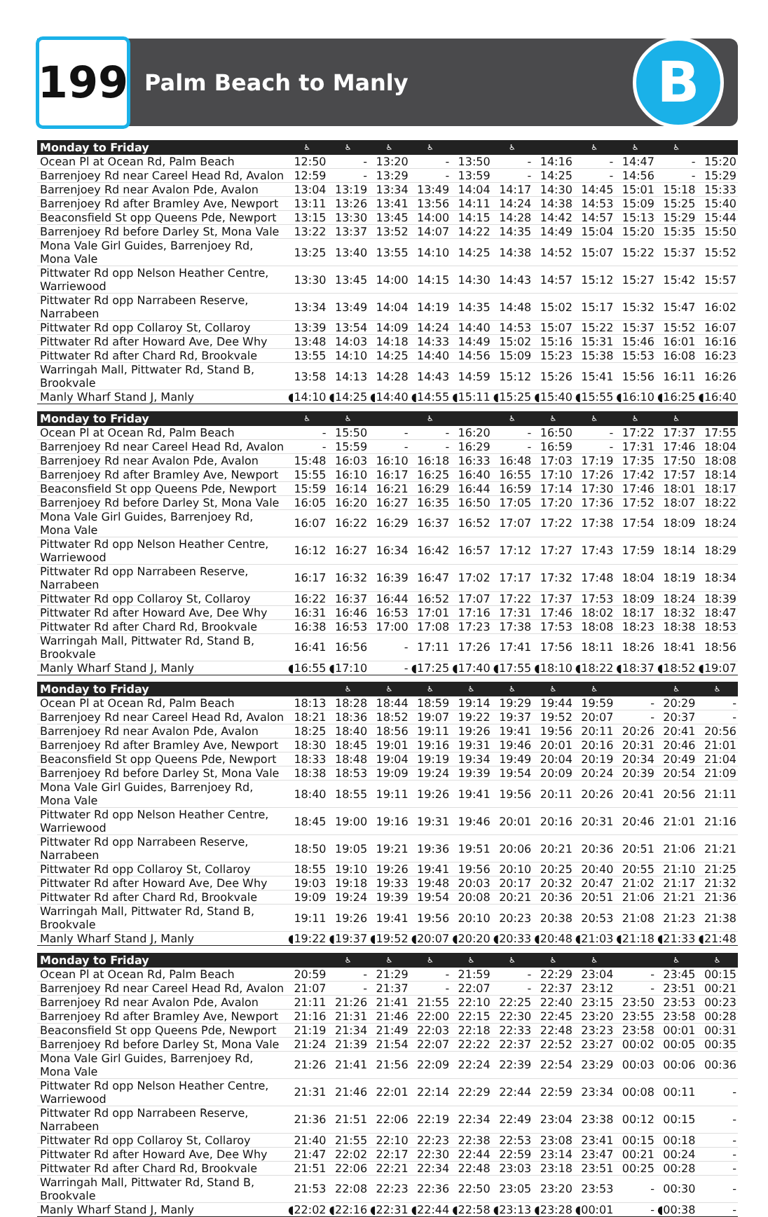199
Palm Beach to Manly
B
| Monday to Friday | ♿ | ♿ | ♿ | ♿ | | ♿ | | ♿ | ♿ | ♿ | |
| --- | --- | --- | --- | --- | --- | --- | --- | --- | --- | --- | --- |
| Ocean Pl at Ocean Rd, Palm Beach | 12:50 | - | 13:20 | - | 13:50 | - | 14:16 | - | 14:47 | - | 15:20 |
| Barrenjoey Rd near Careel Head Rd, Avalon | 12:59 | - | 13:29 | - | 13:59 | - | 14:25 | - | 14:56 | - | 15:29 |
| Barrenjoey Rd near Avalon Pde, Avalon | 13:04 | 13:19 | 13:34 | 13:49 | 14:04 | 14:17 | 14:30 | 14:45 | 15:01 | 15:18 | 15:33 |
| Barrenjoey Rd after Bramley Ave, Newport | 13:11 | 13:26 | 13:41 | 13:56 | 14:11 | 14:24 | 14:38 | 14:53 | 15:09 | 15:25 | 15:40 |
| Beaconsfield St opp Queens Pde, Newport | 13:15 | 13:30 | 13:45 | 14:00 | 14:15 | 14:28 | 14:42 | 14:57 | 15:13 | 15:29 | 15:44 |
| Barrenjoey Rd before Darley St, Mona Vale | 13:22 | 13:37 | 13:52 | 14:07 | 14:22 | 14:35 | 14:49 | 15:04 | 15:20 | 15:35 | 15:50 |
| Mona Vale Girl Guides, Barrenjoey Rd, Mona Vale | 13:25 | 13:40 | 13:55 | 14:10 | 14:25 | 14:38 | 14:52 | 15:07 | 15:22 | 15:37 | 15:52 |
| Pittwater Rd opp Nelson Heather Centre, Warriewood | 13:30 | 13:45 | 14:00 | 14:15 | 14:30 | 14:43 | 14:57 | 15:12 | 15:27 | 15:42 | 15:57 |
| Pittwater Rd opp Narrabeen Reserve, Narrabeen | 13:34 | 13:49 | 14:04 | 14:19 | 14:35 | 14:48 | 15:02 | 15:17 | 15:32 | 15:47 | 16:02 |
| Pittwater Rd opp Collaroy St, Collaroy | 13:39 | 13:54 | 14:09 | 14:24 | 14:40 | 14:53 | 15:07 | 15:22 | 15:37 | 15:52 | 16:07 |
| Pittwater Rd after Howard Ave, Dee Why | 13:48 | 14:03 | 14:18 | 14:33 | 14:49 | 15:02 | 15:16 | 15:31 | 15:46 | 16:01 | 16:16 |
| Pittwater Rd after Chard Rd, Brookvale | 13:55 | 14:10 | 14:25 | 14:40 | 14:56 | 15:09 | 15:23 | 15:38 | 15:53 | 16:08 | 16:23 |
| Warringah Mall, Pittwater Rd, Stand B, Brookvale | 13:58 | 14:13 | 14:28 | 14:43 | 14:59 | 15:12 | 15:26 | 15:41 | 15:56 | 16:11 | 16:26 |
| Manly Wharf Stand J, Manly | ◖14:10 | ◖14:25 | ◖14:40 | ◖14:55 | ◖15:11 | ◖15:25 | ◖15:40 | ◖15:55 | ◖16:10 | ◖16:25 | ◖16:40 |
| Monday to Friday | ♿ | ♿ | | ♿ | | ♿ | ♿ | ♿ | ♿ | ♿ | |
| Ocean Pl at Ocean Rd, Palm Beach | - | 15:50 | - | - | 16:20 | - | 16:50 | - | 17:22 | 17:37 | 17:55 |
| Barrenjoey Rd near Careel Head Rd, Avalon | - | 15:59 | - | - | 16:29 | - | 16:59 | - | 17:31 | 17:46 | 18:04 |
| Barrenjoey Rd near Avalon Pde, Avalon | 15:48 | 16:03 | 16:10 | 16:18 | 16:33 | 16:48 | 17:03 | 17:19 | 17:35 | 17:50 | 18:08 |
| Barrenjoey Rd after Bramley Ave, Newport | 15:55 | 16:10 | 16:17 | 16:25 | 16:40 | 16:55 | 17:10 | 17:26 | 17:42 | 17:57 | 18:14 |
| Beaconsfield St opp Queens Pde, Newport | 15:59 | 16:14 | 16:21 | 16:29 | 16:44 | 16:59 | 17:14 | 17:30 | 17:46 | 18:01 | 18:17 |
| Barrenjoey Rd before Darley St, Mona Vale | 16:05 | 16:20 | 16:27 | 16:35 | 16:50 | 17:05 | 17:20 | 17:36 | 17:52 | 18:07 | 18:22 |
| Mona Vale Girl Guides, Barrenjoey Rd, Mona Vale | 16:07 | 16:22 | 16:29 | 16:37 | 16:52 | 17:07 | 17:22 | 17:38 | 17:54 | 18:09 | 18:24 |
| Pittwater Rd opp Nelson Heather Centre, Warriewood | 16:12 | 16:27 | 16:34 | 16:42 | 16:57 | 17:12 | 17:27 | 17:43 | 17:59 | 18:14 | 18:29 |
| Pittwater Rd opp Narrabeen Reserve, Narrabeen | 16:17 | 16:32 | 16:39 | 16:47 | 17:02 | 17:17 | 17:32 | 17:48 | 18:04 | 18:19 | 18:34 |
| Pittwater Rd opp Collaroy St, Collaroy | 16:22 | 16:37 | 16:44 | 16:52 | 17:07 | 17:22 | 17:37 | 17:53 | 18:09 | 18:24 | 18:39 |
| Pittwater Rd after Howard Ave, Dee Why | 16:31 | 16:46 | 16:53 | 17:01 | 17:16 | 17:31 | 17:46 | 18:02 | 18:17 | 18:32 | 18:47 |
| Pittwater Rd after Chard Rd, Brookvale | 16:38 | 16:53 | 17:00 | 17:08 | 17:23 | 17:38 | 17:53 | 18:08 | 18:23 | 18:38 | 18:53 |
| Warringah Mall, Pittwater Rd, Stand B, Brookvale | 16:41 | 16:56 | - | 17:11 | 17:26 | 17:41 | 17:56 | 18:11 | 18:26 | 18:41 | 18:56 |
| Manly Wharf Stand J, Manly | ◖16:55 | ◖17:10 | - | ◖17:25 | ◖17:40 | ◖17:55 | ◖18:10 | ◖18:22 | ◖18:37 | ◖18:52 | ◖19:07 |
| Monday to Friday | | ♿ | ♿ | ♿ | ♿ | ♿ | ♿ | ♿ | | ♿ | ♿ |
| Ocean Pl at Ocean Rd, Palm Beach | 18:13 | 18:28 | 18:44 | 18:59 | 19:14 | 19:29 | 19:44 | 19:59 | - | 20:29 | - |
| Barrenjoey Rd near Careel Head Rd, Avalon | 18:21 | 18:36 | 18:52 | 19:07 | 19:22 | 19:37 | 19:52 | 20:07 | - | 20:37 | - |
| Barrenjoey Rd near Avalon Pde, Avalon | 18:25 | 18:40 | 18:56 | 19:11 | 19:26 | 19:41 | 19:56 | 20:11 | 20:26 | 20:41 | 20:56 |
| Barrenjoey Rd after Bramley Ave, Newport | 18:30 | 18:45 | 19:01 | 19:16 | 19:31 | 19:46 | 20:01 | 20:16 | 20:31 | 20:46 | 21:01 |
| Beaconsfield St opp Queens Pde, Newport | 18:33 | 18:48 | 19:04 | 19:19 | 19:34 | 19:49 | 20:04 | 20:19 | 20:34 | 20:49 | 21:04 |
| Barrenjoey Rd before Darley St, Mona Vale | 18:38 | 18:53 | 19:09 | 19:24 | 19:39 | 19:54 | 20:09 | 20:24 | 20:39 | 20:54 | 21:09 |
| Mona Vale Girl Guides, Barrenjoey Rd, Mona Vale | 18:40 | 18:55 | 19:11 | 19:26 | 19:41 | 19:56 | 20:11 | 20:26 | 20:41 | 20:56 | 21:11 |
| Pittwater Rd opp Nelson Heather Centre, Warriewood | 18:45 | 19:00 | 19:16 | 19:31 | 19:46 | 20:01 | 20:16 | 20:31 | 20:46 | 21:01 | 21:16 |
| Pittwater Rd opp Narrabeen Reserve, Narrabeen | 18:50 | 19:05 | 19:21 | 19:36 | 19:51 | 20:06 | 20:21 | 20:36 | 20:51 | 21:06 | 21:21 |
| Pittwater Rd opp Collaroy St, Collaroy | 18:55 | 19:10 | 19:26 | 19:41 | 19:56 | 20:10 | 20:25 | 20:40 | 20:55 | 21:10 | 21:25 |
| Pittwater Rd after Howard Ave, Dee Why | 19:03 | 19:18 | 19:33 | 19:48 | 20:03 | 20:17 | 20:32 | 20:47 | 21:02 | 21:17 | 21:32 |
| Pittwater Rd after Chard Rd, Brookvale | 19:09 | 19:24 | 19:39 | 19:54 | 20:08 | 20:21 | 20:36 | 20:51 | 21:06 | 21:21 | 21:36 |
| Warringah Mall, Pittwater Rd, Stand B, Brookvale | 19:11 | 19:26 | 19:41 | 19:56 | 20:10 | 20:23 | 20:38 | 20:53 | 21:08 | 21:23 | 21:38 |
| Manly Wharf Stand J, Manly | ◖19:22 | ◖19:37 | ◖19:52 | ◖20:07 | ◖20:20 | ◖20:33 | ◖20:48 | ◖21:03 | ◖21:18 | ◖21:33 | ◖21:48 |
| Monday to Friday | | ♿ | ♿ | ♿ | ♿ | ♿ | ♿ | ♿ | | ♿ | ♿ |
| Ocean Pl at Ocean Rd, Palm Beach | 20:59 | - | 21:29 | - | 21:59 | - | 22:29 | 23:04 | - | 23:45 | 00:15 |
| Barrenjoey Rd near Careel Head Rd, Avalon | 21:07 | - | 21:37 | - | 22:07 | - | 22:37 | 23:12 | - | 23:51 | 00:21 |
| Barrenjoey Rd near Avalon Pde, Avalon | 21:11 | 21:26 | 21:41 | 21:55 | 22:10 | 22:25 | 22:40 | 23:15 | 23:50 | 23:53 | 00:23 |
| Barrenjoey Rd after Bramley Ave, Newport | 21:16 | 21:31 | 21:46 | 22:00 | 22:15 | 22:30 | 22:45 | 23:20 | 23:55 | 23:58 | 00:28 |
| Beaconsfield St opp Queens Pde, Newport | 21:19 | 21:34 | 21:49 | 22:03 | 22:18 | 22:33 | 22:48 | 23:23 | 23:58 | 00:01 | 00:31 |
| Barrenjoey Rd before Darley St, Mona Vale | 21:24 | 21:39 | 21:54 | 22:07 | 22:22 | 22:37 | 22:52 | 23:27 | 00:02 | 00:05 | 00:35 |
| Mona Vale Girl Guides, Barrenjoey Rd, Mona Vale | 21:26 | 21:41 | 21:56 | 22:09 | 22:24 | 22:39 | 22:54 | 23:29 | 00:03 | 00:06 | 00:36 |
| Pittwater Rd opp Nelson Heather Centre, Warriewood | 21:31 | 21:46 | 22:01 | 22:14 | 22:29 | 22:44 | 22:59 | 23:34 | 00:08 | 00:11 | - |
| Pittwater Rd opp Narrabeen Reserve, Narrabeen | 21:36 | 21:51 | 22:06 | 22:19 | 22:34 | 22:49 | 23:04 | 23:38 | 00:12 | 00:15 | - |
| Pittwater Rd opp Collaroy St, Collaroy | 21:40 | 21:55 | 22:10 | 22:23 | 22:38 | 22:53 | 23:08 | 23:41 | 00:15 | 00:18 | - |
| Pittwater Rd after Howard Ave, Dee Why | 21:47 | 22:02 | 22:17 | 22:30 | 22:44 | 22:59 | 23:14 | 23:47 | 00:21 | 00:24 | - |
| Pittwater Rd after Chard Rd, Brookvale | 21:51 | 22:06 | 22:21 | 22:34 | 22:48 | 23:03 | 23:18 | 23:51 | 00:25 | 00:28 | - |
| Warringah Mall, Pittwater Rd, Stand B, Brookvale | 21:53 | 22:08 | 22:23 | 22:36 | 22:50 | 23:05 | 23:20 | 23:53 | - | 00:30 | - |
| Manly Wharf Stand J, Manly | ◖22:02 | ◖22:16 | ◖22:31 | ◖22:44 | ◖22:58 | ◖23:13 | ◖23:28 | ◖00:01 | - | ◖00:38 | - |